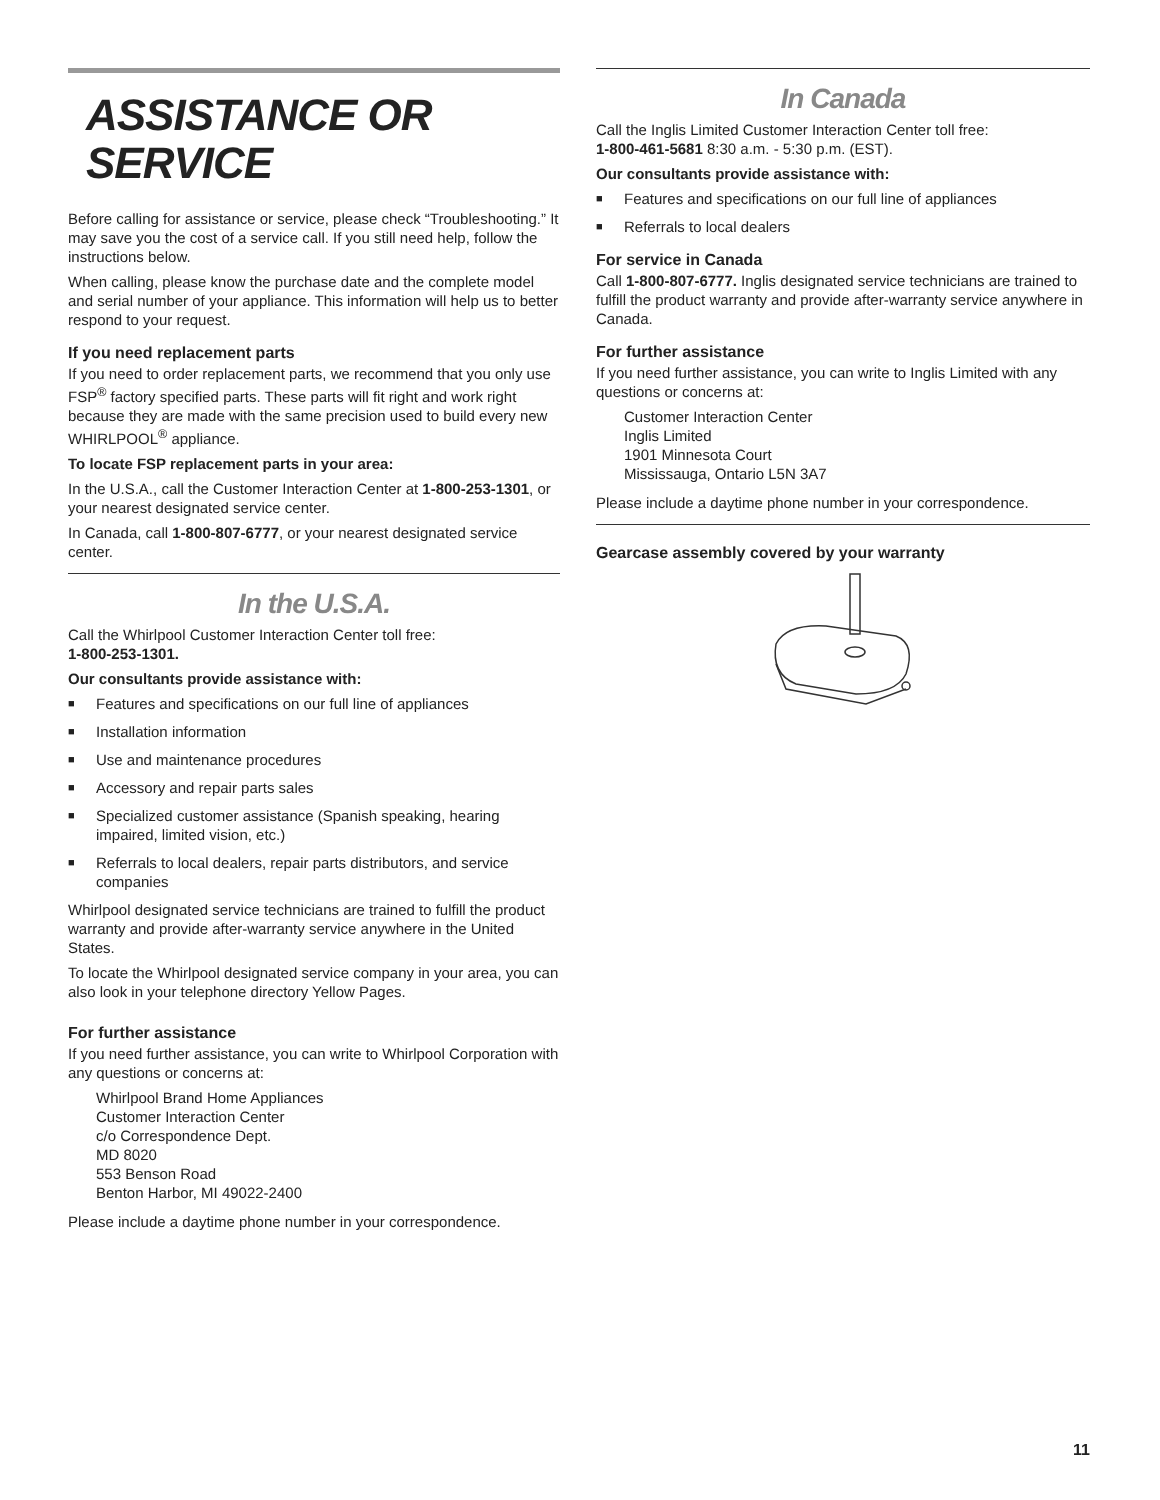ASSISTANCE OR SERVICE
Before calling for assistance or service, please check “Troubleshooting.” It may save you the cost of a service call. If you still need help, follow the instructions below.
When calling, please know the purchase date and the complete model and serial number of your appliance. This information will help us to better respond to your request.
If you need replacement parts
If you need to order replacement parts, we recommend that you only use FSP<sup>®</sup> factory specified parts. These parts will fit right and work right because they are made with the same precision used to build every new WHIRLPOOL<sup>®</sup> appliance.
To locate FSP replacement parts in your area:
In the U.S.A., call the Customer Interaction Center at 1-800-253-1301, or your nearest designated service center.
In Canada, call 1-800-807-6777, or your nearest designated service center.
In the U.S.A.
Call the Whirlpool Customer Interaction Center toll free:
1-800-253-1301.
Our consultants provide assistance with:
■ Features and specifications on our full line of appliances
■ Installation information
■ Use and maintenance procedures
■ Accessory and repair parts sales
■ Specialized customer assistance (Spanish speaking, hearing impaired, limited vision, etc.)
■ Referrals to local dealers, repair parts distributors, and service companies
Whirlpool designated service technicians are trained to fulfill the product warranty and provide after-warranty service anywhere in the United States.
To locate the Whirlpool designated service company in your area, you can also look in your telephone directory Yellow Pages.
For further assistance
If you need further assistance, you can write to Whirlpool Corporation with any questions or concerns at:
Whirlpool Brand Home Appliances
Customer Interaction Center
c/o Correspondence Dept.
MD 8020
553 Benson Road
Benton Harbor, MI 49022-2400
Please include a daytime phone number in your correspondence.
In Canada
Call the Inglis Limited Customer Interaction Center toll free:
1-800-461-5681 8:30 a.m. - 5:30 p.m. (EST).
Our consultants provide assistance with:
■ Features and specifications on our full line of appliances
■ Referrals to local dealers
For service in Canada
Call 1-800-807-6777. Inglis designated service technicians are trained to fulfill the product warranty and provide after-warranty service anywhere in Canada.
For further assistance
If you need further assistance, you can write to Inglis Limited with any questions or concerns at:
Customer Interaction Center
Inglis Limited
1901 Minnesota Court
Mississauga, Ontario L5N 3A7
Please include a daytime phone number in your correspondence.
Gearcase assembly covered by your warranty
11